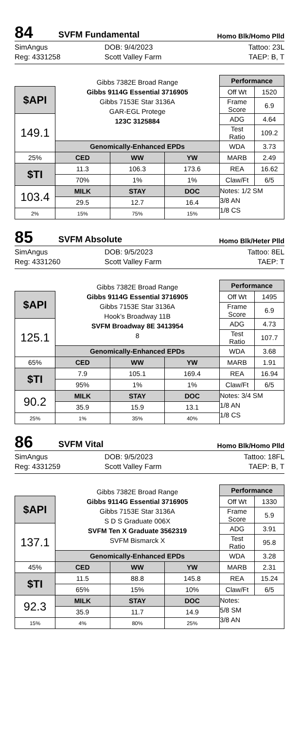84
SVFM Fundamental
Homo Blk/Homo Plld
SimAngus
Reg: 4331258
DOB: 9/4/2023
Scott Valley Farm
Tattoo: 23L
TAEP: B, T
| | Gibbs 7382E Broad Range Gibbs 9114G Essential 3716905 Gibbs 7153E Star 3136A GAR-EGL Protege 123C 3125884 | | | Performance | |
| $API | | | | Off Wt | 1520 |
| | | | | Frame Score | 6.9 |
| 149.1 | | | | ADG | 4.64 |
| | | | | Test Ratio | 109.2 |
| | Genomically-Enhanced EPDs | | | WDA | 3.73 |
| 25% | CED | WW | YW | MARB | 2.49 |
| $TI | 11.3 | 106.3 | 173.6 | REA | 16.62 |
| | 70% | 1% | 1% | Claw/Ft | 6/5 |
| 103.4 | MILK | STAY | DOC | Notes: 1/2 SM 3/8 AN 1/8 CS | |
| | 29.5 | 12.7 | 16.4 | | |
| 2% | 15% | 75% | 15% | | |
85
SVFM Absolute
Homo Blk/Heter Plld
SimAngus
Reg: 4331260
DOB: 9/5/2023
Scott Valley Farm
Tattoo: 8EL
TAEP: T
| | Gibbs 7382E Broad Range Gibbs 9114G Essential 3716905 Gibbs 7153E Star 3136A Hook’s Broadway 11B SVFM Broadway 8E 3413954 8 | | | Performance | |
| $API | | | | Off Wt | 1495 |
| | | | | Frame Score | 6.9 |
| 125.1 | | | | ADG | 4.73 |
| | | | | Test Ratio | 107.7 |
| | Genomically-Enhanced EPDs | | | WDA | 3.68 |
| 65% | CED | WW | YW | MARB | 1.91 |
| $TI | 7.9 | 105.1 | 169.4 | REA | 16.94 |
| | 95% | 1% | 1% | Claw/Ft | 6/5 |
| 90.2 | MILK | STAY | DOC | Notes: 3/4 SM 1/8 AN 1/8 CS | |
| | 35.9 | 15.9 | 13.1 | | |
| 25% | 1% | 35% | 40% | | |
86
SVFM Vital
Homo Blk/Homo Plld
SimAngus
Reg: 4331259
DOB: 9/5/2023
Scott Valley Farm
Tattoo: 18FL
TAEP: B, T
| | Gibbs 7382E Broad Range Gibbs 9114G Essential 3716905 Gibbs 7153E Star 3136A S D S Graduate 006X SVFM Ten X Graduate 3562319 SVFM Bismarck X | | | Performance | |
| $API | | | | Off Wt | 1330 |
| | | | | Frame Score | 5.9 |
| 137.1 | | | | ADG | 3.91 |
| | | | | Test Ratio | 95.8 |
| | Genomically-Enhanced EPDs | | | WDA | 3.28 |
| 45% | CED | WW | YW | MARB | 2.31 |
| $TI | 11.5 | 88.8 | 145.8 | REA | 15.24 |
| | 65% | 15% | 10% | Claw/Ft | 6/5 |
| 92.3 | MILK | STAY | DOC | Notes: 5/8 SM 3/8 AN | |
| | 35.9 | 11.7 | 14.9 | | |
| 15% | 4% | 80% | 25% | | |